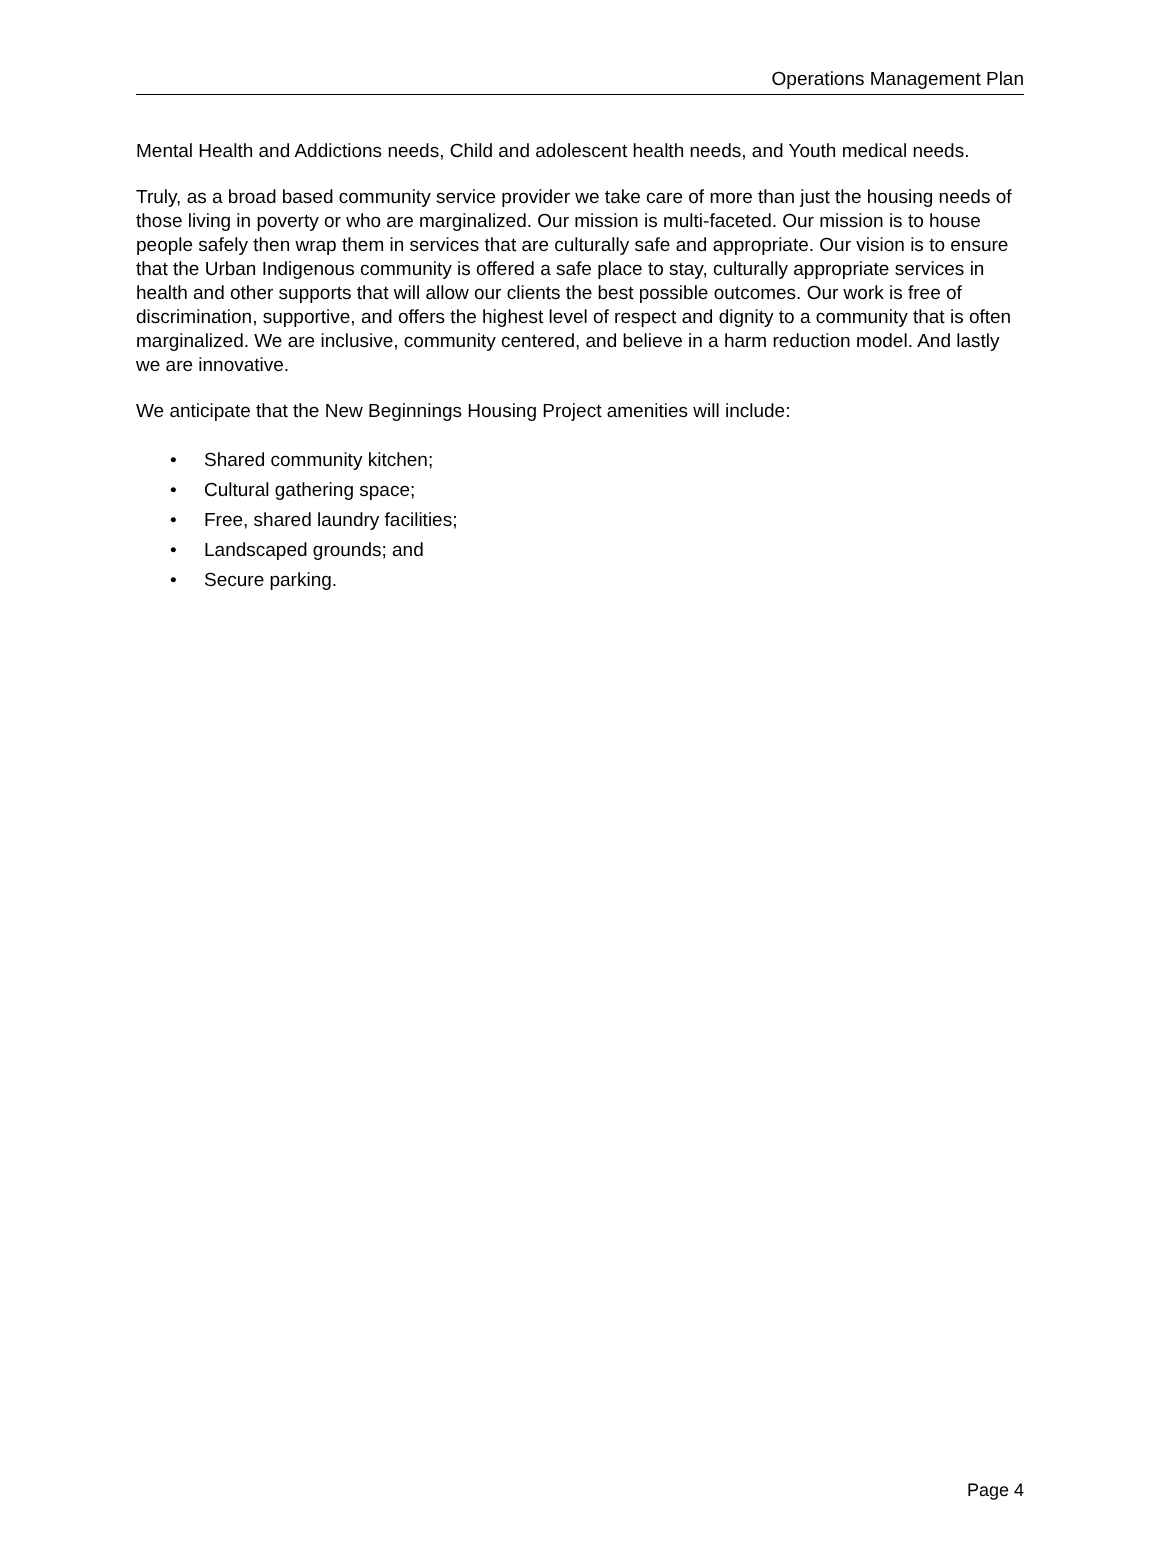Operations Management Plan
Mental Health and Addictions needs, Child and adolescent health needs, and Youth medical needs.
Truly, as a broad based community service provider we take care of more than just the housing needs of those living in poverty or who are marginalized. Our mission is multi-faceted. Our mission is to house people safely then wrap them in services that are culturally safe and appropriate. Our vision is to ensure that the Urban Indigenous community is offered a safe place to stay, culturally appropriate services in health and other supports that will allow our clients the best possible outcomes. Our work is free of discrimination, supportive, and offers the highest level of respect and dignity to a community that is often marginalized. We are inclusive, community centered, and believe in a harm reduction model. And lastly we are innovative.
We anticipate that the New Beginnings Housing Project amenities will include:
• Shared community kitchen;
• Cultural gathering space;
• Free, shared laundry facilities;
• Landscaped grounds; and
• Secure parking.
Page 4